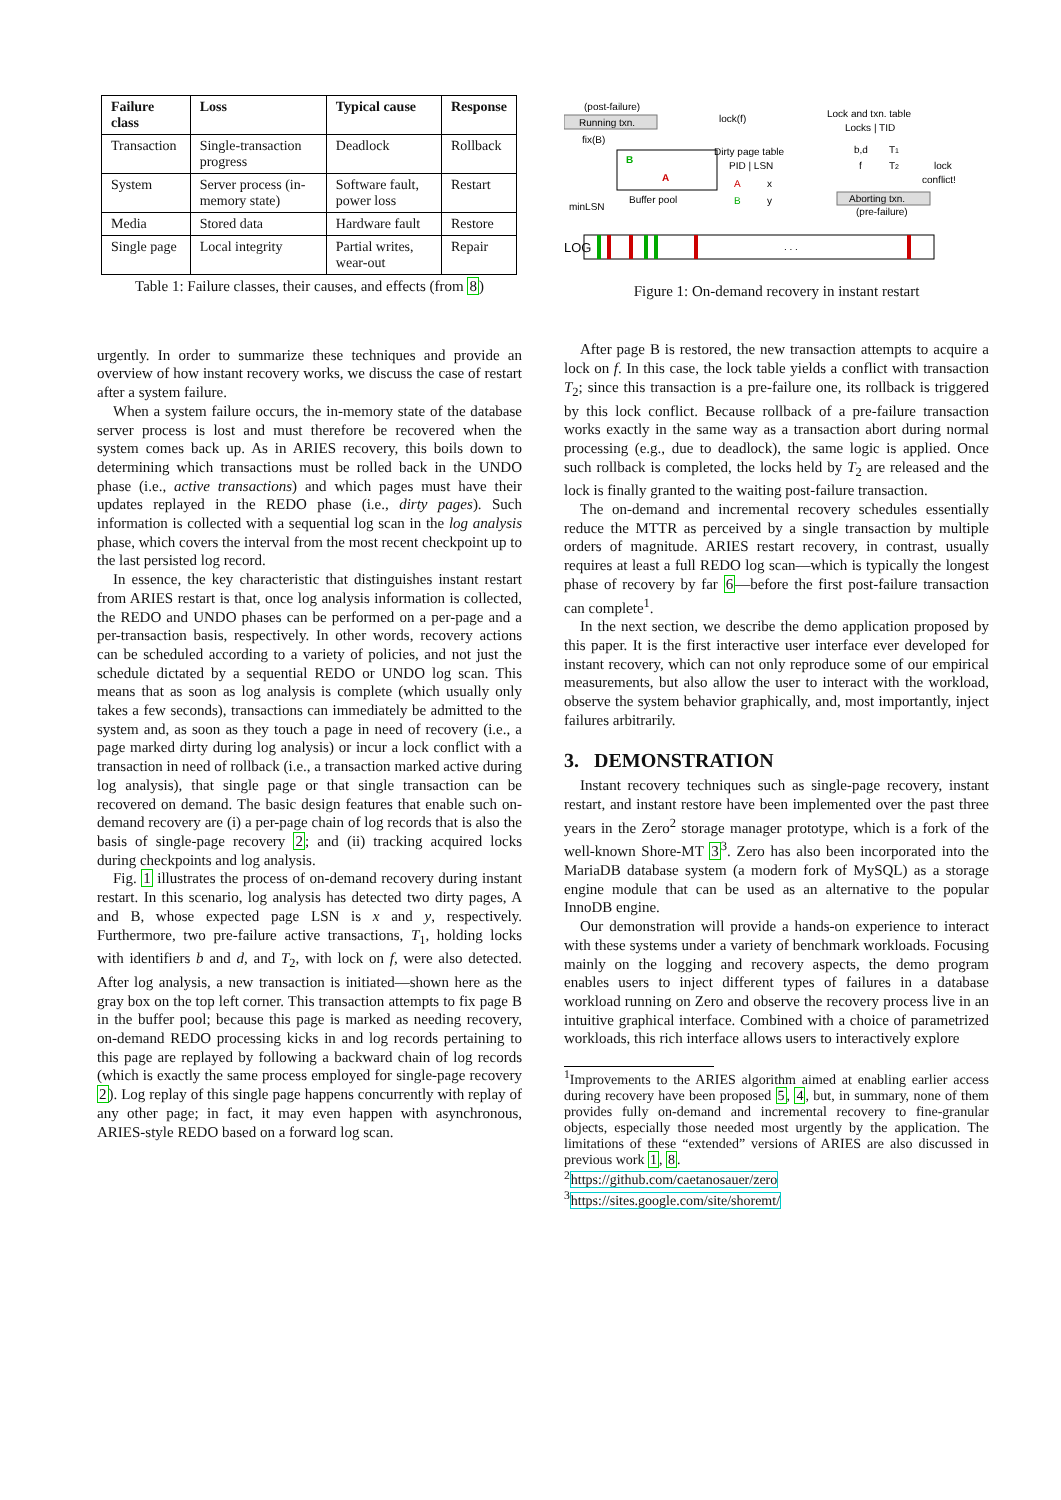| Failure class | Loss | Typical cause | Response |
| --- | --- | --- | --- |
| Transaction | Single-transaction progress | Deadlock | Rollback |
| System | Server process (in-memory state) | Software fault, power loss | Restart |
| Media | Stored data | Hardware fault | Restore |
| Single page | Local integrity | Partial writes, wear-out | Repair |
Table 1: Failure classes, their causes, and effects (from 8)
urgently. In order to summarize these techniques and provide an overview of how instant recovery works, we discuss the case of restart after a system failure.
When a system failure occurs, the in-memory state of the database server process is lost and must therefore be recovered when the system comes back up. As in ARIES recovery, this boils down to determining which transactions must be rolled back in the UNDO phase (i.e., active transactions) and which pages must have their updates replayed in the REDO phase (i.e., dirty pages). Such information is collected with a sequential log scan in the log analysis phase, which covers the interval from the most recent checkpoint up to the last persisted log record.
In essence, the key characteristic that distinguishes instant restart from ARIES restart is that, once log analysis information is collected, the REDO and UNDO phases can be performed on a per-page and a per-transaction basis, respectively. In other words, recovery actions can be scheduled according to a variety of policies, and not just the schedule dictated by a sequential REDO or UNDO log scan. This means that as soon as log analysis is complete (which usually only takes a few seconds), transactions can immediately be admitted to the system and, as soon as they touch a page in need of recovery (i.e., a page marked dirty during log analysis) or incur a lock conflict with a transaction in need of rollback (i.e., a transaction marked active during log analysis), that single page or that single transaction can be recovered on demand. The basic design features that enable such on-demand recovery are (i) a per-page chain of log records that is also the basis of single-page recovery 2; and (ii) tracking acquired locks during checkpoints and log analysis.
Fig. 1 illustrates the process of on-demand recovery during instant restart. In this scenario, log analysis has detected two dirty pages, A and B, whose expected page LSN is x and y, respectively. Furthermore, two pre-failure active transactions, T<sub>1</sub>, holding locks with identifiers b and d, and T<sub>2</sub>, with lock on f, were also detected. After log analysis, a new transaction is initiated—shown here as the gray box on the top left corner. This transaction attempts to fix page B in the buffer pool; because this page is marked as needing recovery, on-demand REDO processing kicks in and log records pertaining to this page are replayed by following a backward chain of log records (which is exactly the same process employed for single-page recovery 2). Log replay of this single page happens concurrently with replay of any other page; in fact, it may even happen with asynchronous, ARIES-style REDO based on a forward log scan.
(post-failure)
Running txn.
lock(f)
fix(B)
B
A
Buffer pool
minLSN
Dirty page table
PID | LSN
A
x
B
y
Lock and txn. table
Locks | TID
b,d
T1
f
T2
lock
conflict!
Aborting txn.
(pre-failure)
LOG
. . .
Figure 1: On-demand recovery in instant restart
After page B is restored, the new transaction attempts to acquire a lock on f. In this case, the lock table yields a conflict with transaction T<sub>2</sub>; since this transaction is a pre-failure one, its rollback is triggered by this lock conflict. Because rollback of a pre-failure transaction works exactly in the same way as a transaction abort during normal processing (e.g., due to deadlock), the same logic is applied. Once such rollback is completed, the locks held by T<sub>2</sub> are released and the lock is finally granted to the waiting post-failure transaction.
The on-demand and incremental recovery schedules essentially reduce the MTTR as perceived by a single transaction by multiple orders of magnitude. ARIES restart recovery, in contrast, usually requires at least a full REDO log scan—which is typically the longest phase of recovery by far 6—before the first post-failure transaction can complete<sup>1</sup>.
In the next section, we describe the demo application proposed by this paper. It is the first interactive user interface ever developed for instant recovery, which can not only reproduce some of our empirical measurements, but also allow the user to interact with the workload, observe the system behavior graphically, and, most importantly, inject failures arbitrarily.
3. DEMONSTRATION
Instant recovery techniques such as single-page recovery, instant restart, and instant restore have been implemented over the past three years in the Zero<sup>2</sup> storage manager prototype, which is a fork of the well-known Shore-MT 3<sup>3</sup>. Zero has also been incorporated into the MariaDB database system (a modern fork of MySQL) as a storage engine module that can be used as an alternative to the popular InnoDB engine.
Our demonstration will provide a hands-on experience to interact with these systems under a variety of benchmark workloads. Focusing mainly on the logging and recovery aspects, the demo program enables users to inject different types of failures in a database workload running on Zero and observe the recovery process live in an intuitive graphical interface. Combined with a choice of parametrized workloads, this rich interface allows users to interactively explore
<sup>1</sup> Improvements to the ARIES algorithm aimed at enabling earlier access during recovery have been proposed 5, 4, but, in summary, none of them provides fully on-demand and incremental recovery to fine-granular objects, especially those needed most urgently by the application. The limitations of these “extended” versions of ARIES are also discussed in previous work 1, 8.
<sup>2</sup> https://github.com/caetanosauer/zero
<sup>3</sup> https://sites.google.com/site/shoremt/